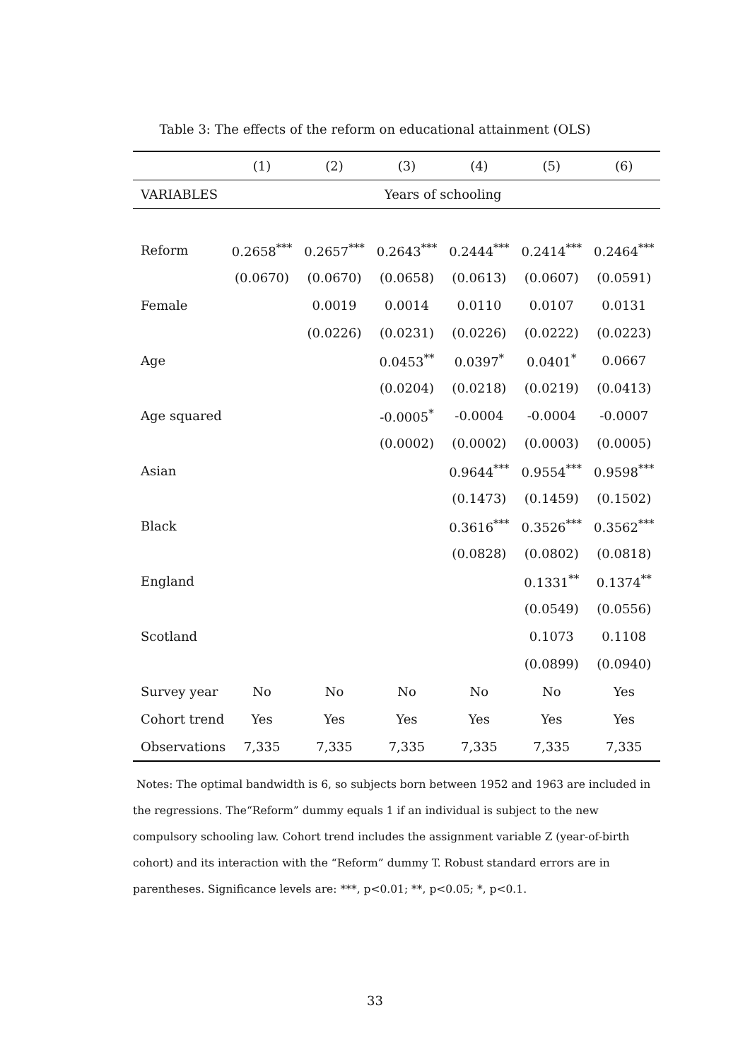Table 3: The effects of the reform on educational attainment (OLS)
| | (1) | (2) | (3) | (4) | (5) | (6) |
| --- | --- | --- | --- | --- | --- | --- |
| VARIABLES | Years of schooling | | | | | |
| Reform | 0.2658<sup>***</sup> | 0.2657<sup>***</sup> | 0.2643<sup>***</sup> | 0.2444<sup>***</sup> | 0.2414<sup>***</sup> | 0.2464<sup>***</sup> |
| | (0.0670) | (0.0670) | (0.0658) | (0.0613) | (0.0607) | (0.0591) |
| Female | | 0.0019 | 0.0014 | 0.0110 | 0.0107 | 0.0131 |
| | | (0.0226) | (0.0231) | (0.0226) | (0.0222) | (0.0223) |
| Age | | | 0.0453<sup>**</sup> | 0.0397<sup>*</sup> | 0.0401<sup>*</sup> | 0.0667 |
| | | | (0.0204) | (0.0218) | (0.0219) | (0.0413) |
| Age squared | | | -0.0005<sup>*</sup> | -0.0004 | -0.0004 | -0.0007 |
| | | | (0.0002) | (0.0002) | (0.0003) | (0.0005) |
| Asian | | | | 0.9644<sup>***</sup> | 0.9554<sup>***</sup> | 0.9598<sup>***</sup> |
| | | | | (0.1473) | (0.1459) | (0.1502) |
| Black | | | | 0.3616<sup>***</sup> | 0.3526<sup>***</sup> | 0.3562<sup>***</sup> |
| | | | | (0.0828) | (0.0802) | (0.0818) |
| England | | | | | 0.1331<sup>**</sup> | 0.1374<sup>**</sup> |
| | | | | | (0.0549) | (0.0556) |
| Scotland | | | | | 0.1073 | 0.1108 |
| | | | | | (0.0899) | (0.0940) |
| Survey year | No | No | No | No | No | Yes |
| Cohort trend | Yes | Yes | Yes | Yes | Yes | Yes |
| Observations | 7,335 | 7,335 | 7,335 | 7,335 | 7,335 | 7,335 |
Notes: The optimal bandwidth is 6, so subjects born between 1952 and 1963 are included in the regressions. The“Reform” dummy equals 1 if an individual is subject to the new compulsory schooling law. Cohort trend includes the assignment variable Z (year-of-birth cohort) and its interaction with the “Reform” dummy T. Robust standard errors are in parentheses. Significance levels are: ***, p<0.01; **, p<0.05; *, p<0.1.
33